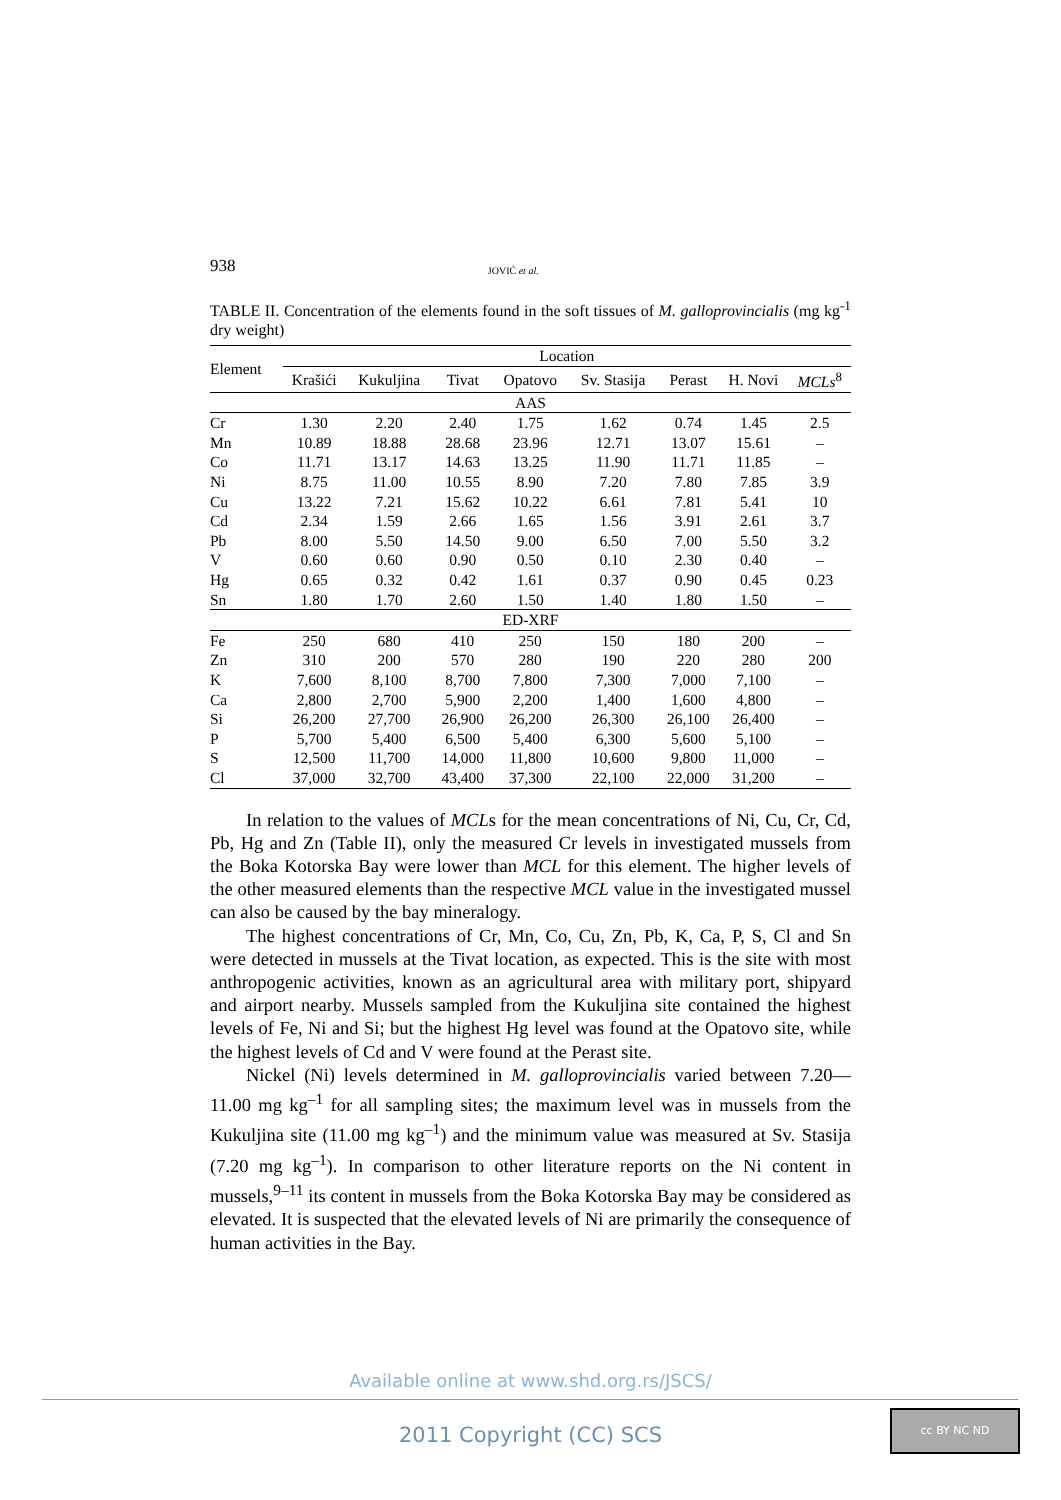938 JOVIĆ et al.
TABLE II. Concentration of the elements found in the soft tissues of M. galloprovincialis (mg kg<sup>-1</sup> dry weight)
| Element | Location | | | | | | | |
| --- | --- | --- | --- | --- | --- | --- | --- | --- |
| | Krašići | Kukuljina | Tivat | Opatovo | Sv. Stasija | Perast | H. Novi | MCLs<sup>8</sup> |
| AAS | | | | | | | | |
| Cr | 1.30 | 2.20 | 2.40 | 1.75 | 1.62 | 0.74 | 1.45 | 2.5 |
| Mn | 10.89 | 18.88 | 28.68 | 23.96 | 12.71 | 13.07 | 15.61 | – |
| Co | 11.71 | 13.17 | 14.63 | 13.25 | 11.90 | 11.71 | 11.85 | – |
| Ni | 8.75 | 11.00 | 10.55 | 8.90 | 7.20 | 7.80 | 7.85 | 3.9 |
| Cu | 13.22 | 7.21 | 15.62 | 10.22 | 6.61 | 7.81 | 5.41 | 10 |
| Cd | 2.34 | 1.59 | 2.66 | 1.65 | 1.56 | 3.91 | 2.61 | 3.7 |
| Pb | 8.00 | 5.50 | 14.50 | 9.00 | 6.50 | 7.00 | 5.50 | 3.2 |
| V | 0.60 | 0.60 | 0.90 | 0.50 | 0.10 | 2.30 | 0.40 | – |
| Hg | 0.65 | 0.32 | 0.42 | 1.61 | 0.37 | 0.90 | 0.45 | 0.23 |
| Sn | 1.80 | 1.70 | 2.60 | 1.50 | 1.40 | 1.80 | 1.50 | – |
| ED-XRF | | | | | | | | |
| Fe | 250 | 680 | 410 | 250 | 150 | 180 | 200 | – |
| Zn | 310 | 200 | 570 | 280 | 190 | 220 | 280 | 200 |
| K | 7,600 | 8,100 | 8,700 | 7,800 | 7,300 | 7,000 | 7,100 | – |
| Ca | 2,800 | 2,700 | 5,900 | 2,200 | 1,400 | 1,600 | 4,800 | – |
| Si | 26,200 | 27,700 | 26,900 | 26,200 | 26,300 | 26,100 | 26,400 | – |
| P | 5,700 | 5,400 | 6,500 | 5,400 | 6,300 | 5,600 | 5,100 | – |
| S | 12,500 | 11,700 | 14,000 | 11,800 | 10,600 | 9,800 | 11,000 | – |
| Cl | 37,000 | 32,700 | 43,400 | 37,300 | 22,100 | 22,000 | 31,200 | – |
In relation to the values of MCLs for the mean concentrations of Ni, Cu, Cr, Cd, Pb, Hg and Zn (Table II), only the measured Cr levels in investigated mussels from the Boka Kotorska Bay were lower than MCL for this element. The higher levels of the other measured elements than the respective MCL value in the investigated mussel can also be caused by the bay mineralogy.
The highest concentrations of Cr, Mn, Co, Cu, Zn, Pb, K, Ca, P, S, Cl and Sn were detected in mussels at the Tivat location, as expected. This is the site with most anthropogenic activities, known as an agricultural area with military port, shipyard and airport nearby. Mussels sampled from the Kukuljina site contained the highest levels of Fe, Ni and Si; but the highest Hg level was found at the Opatovo site, while the highest levels of Cd and V were found at the Perast site.
Nickel (Ni) levels determined in M. galloprovincialis varied between 7.20––11.00 mg kg<sup>–1</sup> for all sampling sites; the maximum level was in mussels from the Kukuljina site (11.00 mg kg<sup>–1</sup>) and the minimum value was measured at Sv. Stasija (7.20 mg kg<sup>–1</sup>). In comparison to other literature reports on the Ni content in mussels,<sup>9–11</sup> its content in mussels from the Boka Kotorska Bay may be considered as elevated. It is suspected that the elevated levels of Ni are primarily the consequence of human activities in the Bay.
Available online at www.shd.org.rs/JSCS/
2011 Copyright (CC) SCS
cc BY NC ND